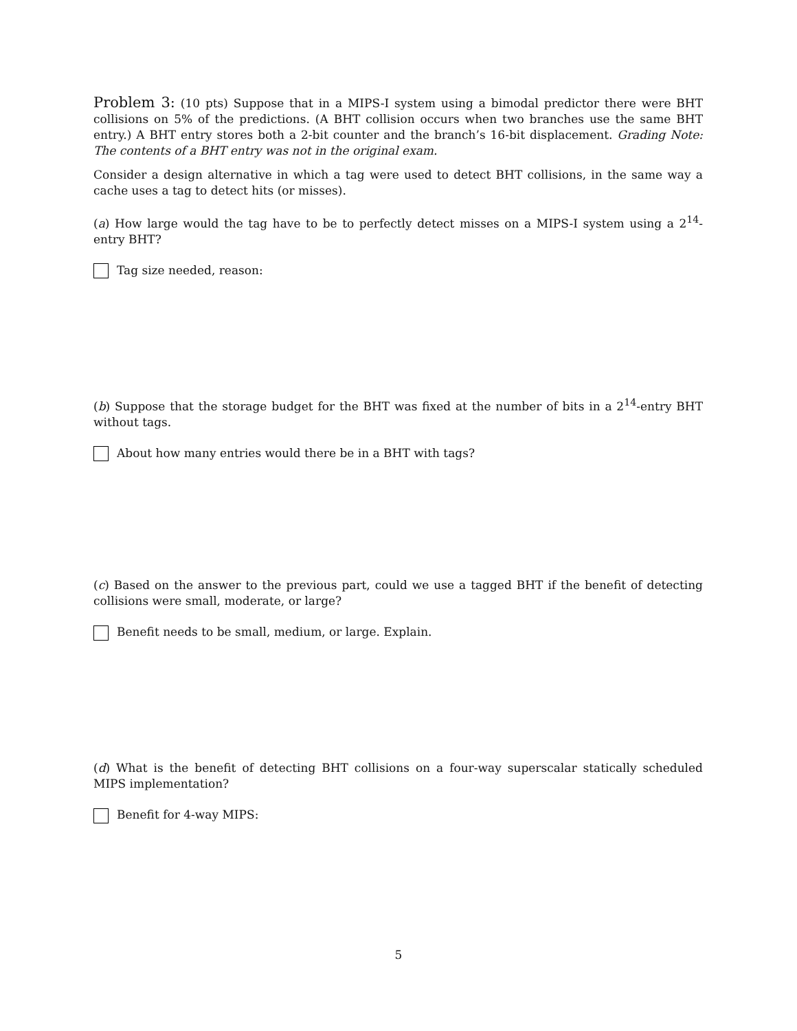Problem 3: (10 pts) Suppose that in a MIPS-I system using a bimodal predictor there were BHT collisions on 5% of the predictions. (A BHT collision occurs when two branches use the same BHT entry.) A BHT entry stores both a 2-bit counter and the branch’s 16-bit displacement. Grading Note: The contents of a BHT entry was not in the original exam.
Consider a design alternative in which a tag were used to detect BHT collisions, in the same way a cache uses a tag to detect hits (or misses).
(a) How large would the tag have to be to perfectly detect misses on a MIPS-I system using a 2<sup>14</sup>-entry BHT?
Tag size needed, reason:
(b) Suppose that the storage budget for the BHT was fixed at the number of bits in a 2<sup>14</sup>-entry BHT without tags.
About how many entries would there be in a BHT with tags?
(c) Based on the answer to the previous part, could we use a tagged BHT if the benefit of detecting collisions were small, moderate, or large?
Benefit needs to be small, medium, or large. Explain.
(d) What is the benefit of detecting BHT collisions on a four-way superscalar statically scheduled MIPS implementation?
Benefit for 4-way MIPS:
5